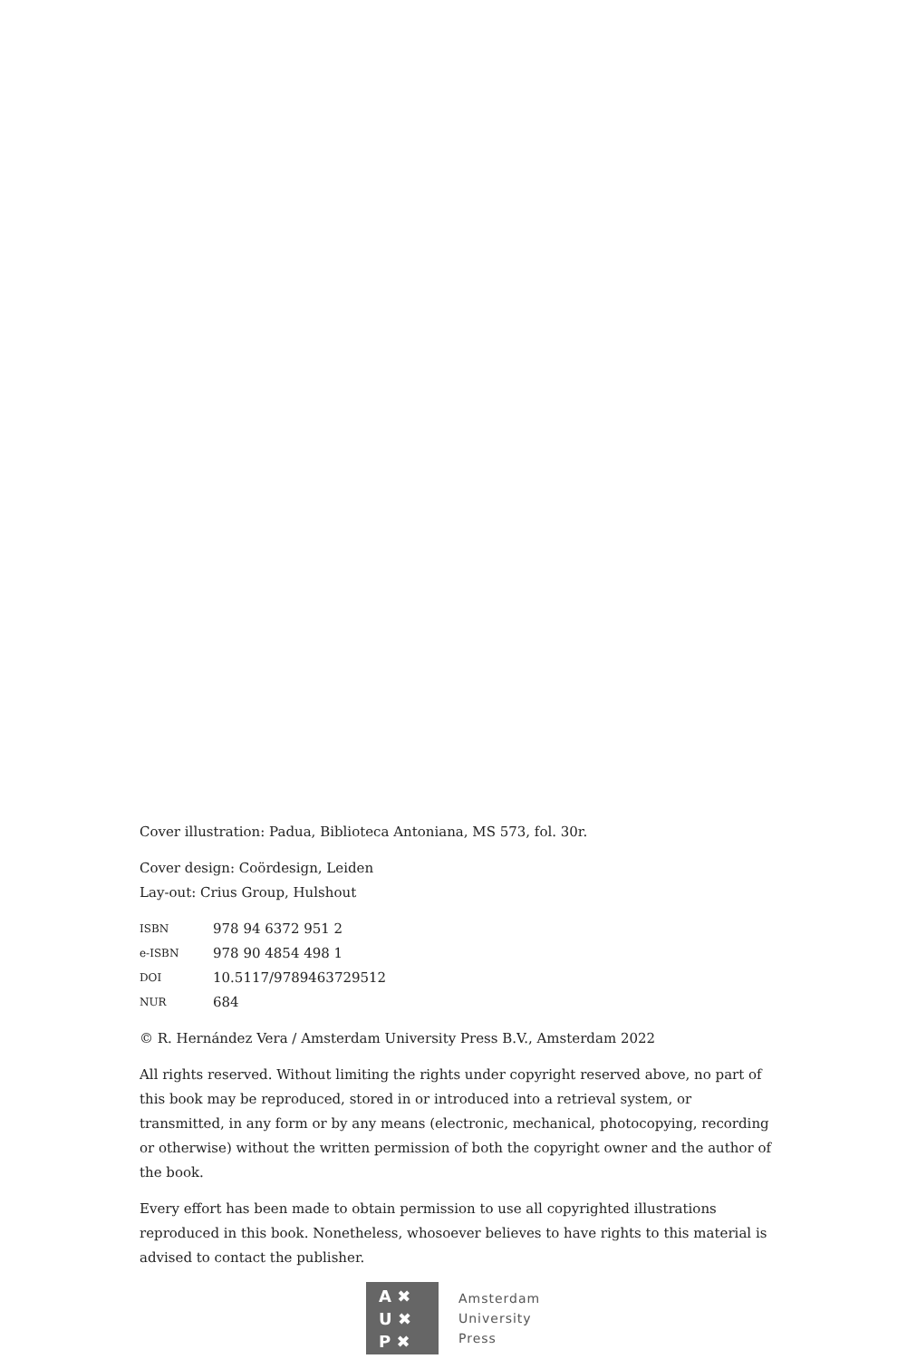Cover illustration: Padua, Biblioteca Antoniana, MS 573, fol. 30r.
Cover design: Coördesign, Leiden
Lay-out: Crius Group, Hulshout
ISBN 978 94 6372 951 2
e-ISBN 978 90 4854 498 1
DOI 10.5117/9789463729512
NUR 684
© R. Hernández Vera / Amsterdam University Press B.V., Amsterdam 2022
All rights reserved. Without limiting the rights under copyright reserved above, no part of this book may be reproduced, stored in or introduced into a retrieval system, or transmitted, in any form or by any means (electronic, mechanical, photocopying, recording or otherwise) without the written permission of both the copyright owner and the author of the book.
Every effort has been made to obtain permission to use all copyrighted illustrations reproduced in this book. Nonetheless, whosoever believes to have rights to this material is advised to contact the publisher.
A ✖
U ✖
P ✖
Amsterdam
University
Press